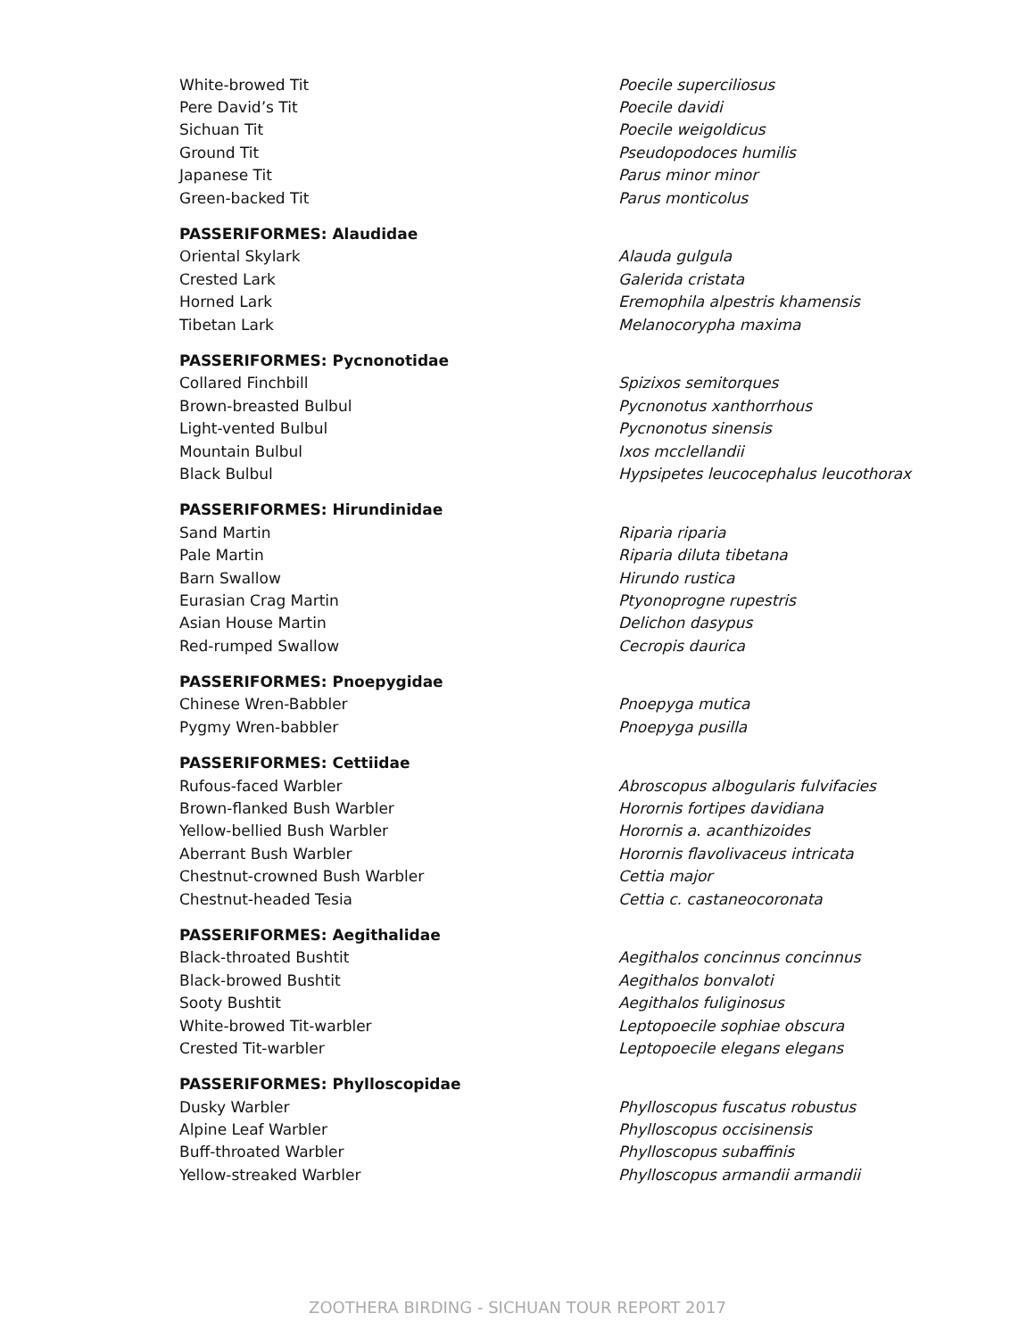| White-browed Tit | Poecile superciliosus |
| Pere David’s Tit | Poecile davidi |
| Sichuan Tit | Poecile weigoldicus |
| Ground Tit | Pseudopodoces humilis |
| Japanese Tit | Parus minor minor |
| Green-backed Tit | Parus monticolus |
| PASSERIFORMES: Alaudidae | |
| Oriental Skylark | Alauda gulgula |
| Crested Lark | Galerida cristata |
| Horned Lark | Eremophila alpestris khamensis |
| Tibetan Lark | Melanocorypha maxima |
| PASSERIFORMES: Pycnonotidae | |
| Collared Finchbill | Spizixos semitorques |
| Brown-breasted Bulbul | Pycnonotus xanthorrhous |
| Light-vented Bulbul | Pycnonotus sinensis |
| Mountain Bulbul | Ixos mcclellandii |
| Black Bulbul | Hypsipetes leucocephalus leucothorax |
| PASSERIFORMES: Hirundinidae | |
| Sand Martin | Riparia riparia |
| Pale Martin | Riparia diluta tibetana |
| Barn Swallow | Hirundo rustica |
| Eurasian Crag Martin | Ptyonoprogne rupestris |
| Asian House Martin | Delichon dasypus |
| Red-rumped Swallow | Cecropis daurica |
| PASSERIFORMES: Pnoepygidae | |
| Chinese Wren-Babbler | Pnoepyga mutica |
| Pygmy Wren-babbler | Pnoepyga pusilla |
| PASSERIFORMES: Cettiidae | |
| Rufous-faced Warbler | Abroscopus albogularis fulvifacies |
| Brown-flanked Bush Warbler | Horornis fortipes davidiana |
| Yellow-bellied Bush Warbler | Horornis a. acanthizoides |
| Aberrant Bush Warbler | Horornis flavolivaceus intricata |
| Chestnut-crowned Bush Warbler | Cettia major |
| Chestnut-headed Tesia | Cettia c. castaneocoronata |
| PASSERIFORMES: Aegithalidae | |
| Black-throated Bushtit | Aegithalos concinnus concinnus |
| Black-browed Bushtit | Aegithalos bonvaloti |
| Sooty Bushtit | Aegithalos fuliginosus |
| White-browed Tit-warbler | Leptopoecile sophiae obscura |
| Crested Tit-warbler | Leptopoecile elegans elegans |
| PASSERIFORMES: Phylloscopidae | |
| Dusky Warbler | Phylloscopus fuscatus robustus |
| Alpine Leaf Warbler | Phylloscopus occisinensis |
| Buff-throated Warbler | Phylloscopus subaffinis |
| Yellow-streaked Warbler | Phylloscopus armandii armandii |
ZOOTHERA BIRDING - SICHUAN TOUR REPORT 2017